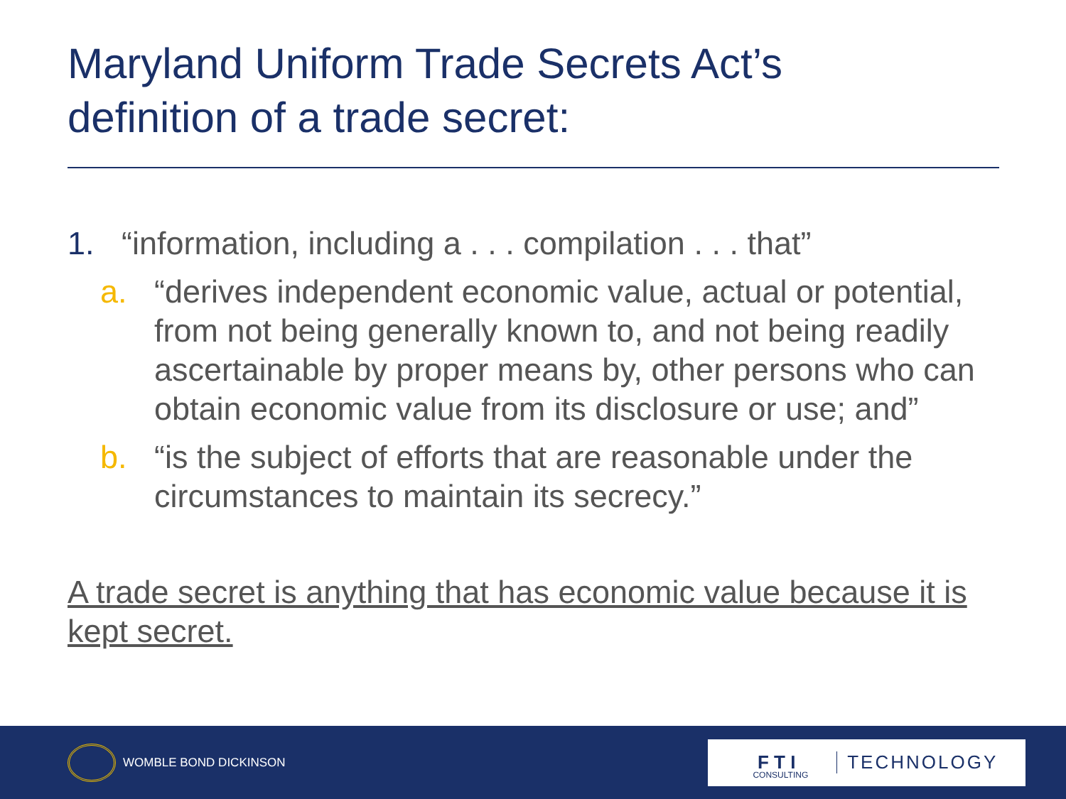Maryland Uniform Trade Secrets Act’s
definition of a trade secret:
1. “information, including a . . . compilation . . . that”
a. “derives independent economic value, actual or potential, from not being generally known to, and not being readily ascertainable by proper means by, other persons who can obtain economic value from its disclosure or use; and”
b. “is the subject of efforts that are reasonable under the circumstances to maintain its secrecy.”
A trade secret is anything that has economic value because it is kept secret.
WOMBLE BOND DICKINSON
F T I CONSULTING TECHNOLOGY